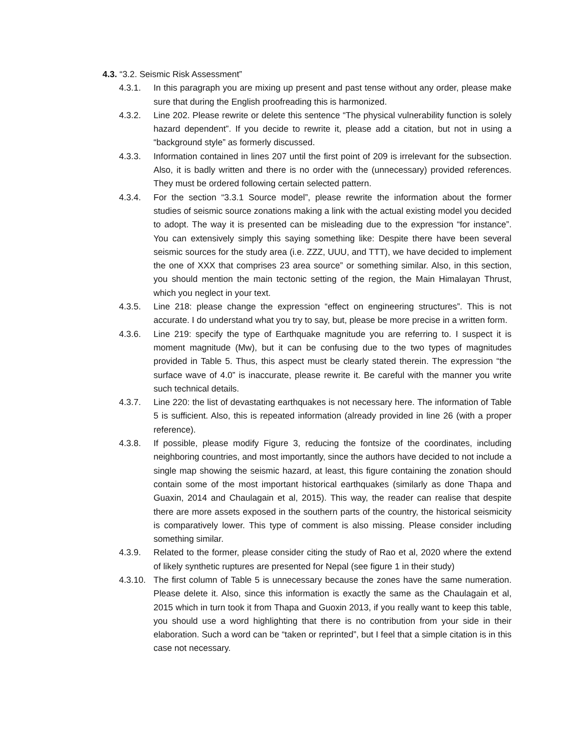4.3. “3.2. Seismic Risk Assessment”
4.3.1. In this paragraph you are mixing up present and past tense without any order, please make sure that during the English proofreading this is harmonized.
4.3.2. Line 202. Please rewrite or delete this sentence “The physical vulnerability function is solely hazard dependent”. If you decide to rewrite it, please add a citation, but not in using a “background style” as formerly discussed.
4.3.3. Information contained in lines 207 until the first point of 209 is irrelevant for the subsection. Also, it is badly written and there is no order with the (unnecessary) provided references. They must be ordered following certain selected pattern.
4.3.4. For the section “3.3.1 Source model”, please rewrite the information about the former studies of seismic source zonations making a link with the actual existing model you decided to adopt. The way it is presented can be misleading due to the expression “for instance”. You can extensively simply this saying something like: Despite there have been several seismic sources for the study area (i.e. ZZZ, UUU, and TTT), we have decided to implement the one of XXX that comprises 23 area source” or something similar. Also, in this section, you should mention the main tectonic setting of the region, the Main Himalayan Thrust, which you neglect in your text.
4.3.5. Line 218: please change the expression “effect on engineering structures”. This is not accurate. I do understand what you try to say, but, please be more precise in a written form.
4.3.6. Line 219: specify the type of Earthquake magnitude you are referring to. I suspect it is moment magnitude (Mw), but it can be confusing due to the two types of magnitudes provided in Table 5. Thus, this aspect must be clearly stated therein. The expression “the surface wave of 4.0” is inaccurate, please rewrite it. Be careful with the manner you write such technical details.
4.3.7. Line 220: the list of devastating earthquakes is not necessary here. The information of Table 5 is sufficient. Also, this is repeated information (already provided in line 26 (with a proper reference).
4.3.8. If possible, please modify Figure 3, reducing the fontsize of the coordinates, including neighboring countries, and most importantly, since the authors have decided to not include a single map showing the seismic hazard, at least, this figure containing the zonation should contain some of the most important historical earthquakes (similarly as done Thapa and Guaxin, 2014 and Chaulagain et al, 2015). This way, the reader can realise that despite there are more assets exposed in the southern parts of the country, the historical seismicity is comparatively lower. This type of comment is also missing. Please consider including something similar.
4.3.9. Related to the former, please consider citing the study of Rao et al, 2020 where the extend of likely synthetic ruptures are presented for Nepal (see figure 1 in their study)
4.3.10. The first column of Table 5 is unnecessary because the zones have the same numeration. Please delete it. Also, since this information is exactly the same as the Chaulagain et al, 2015 which in turn took it from Thapa and Guoxin 2013, if you really want to keep this table, you should use a word highlighting that there is no contribution from your side in their elaboration. Such a word can be “taken or reprinted”, but I feel that a simple citation is in this case not necessary.